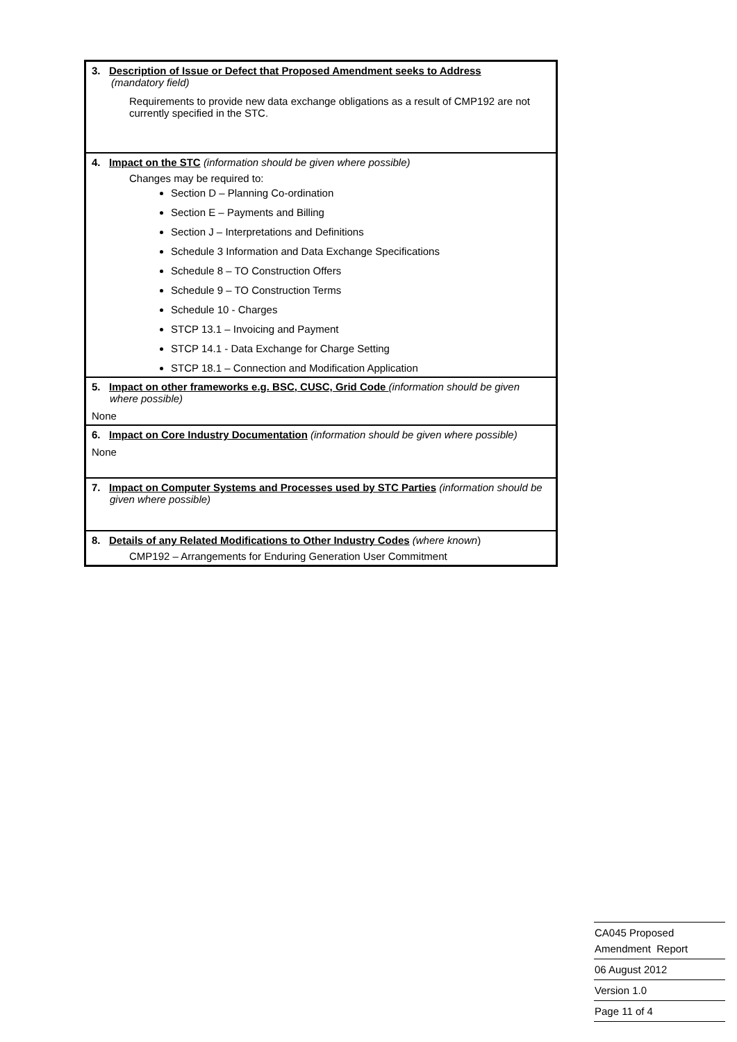| 3. Description of Issue or Defect that Proposed Amendment seeks to Address (mandatory field) Requirements to provide new data exchange obligations as a result of CMP192 are not currently specified in the STC. |
| 4. Impact on the STC (information should be given where possible) Changes may be required to: Section D – Planning Co-ordination Section E – Payments and Billing Section J – Interpretations and Definitions Schedule 3 Information and Data Exchange Specifications Schedule 8 – TO Construction Offers Schedule 9 – TO Construction Terms Schedule 10 - Charges STCP 13.1 – Invoicing and Payment STCP 14.1 - Data Exchange for Charge Setting STCP 18.1 – Connection and Modification Application |
| 5. Impact on other frameworks e.g. BSC, CUSC, Grid Code (information should be given where possible) None |
| 6. Impact on Core Industry Documentation (information should be given where possible) None |
| 7. Impact on Computer Systems and Processes used by STC Parties (information should be given where possible) |
| 8. Details of any Related Modifications to Other Industry Codes (where known ) CMP192 – Arrangements for Enduring Generation User Commitment |
CA045 Proposed
Amendment Report
06 August 2012
Version 1.0
Page 11 of 4